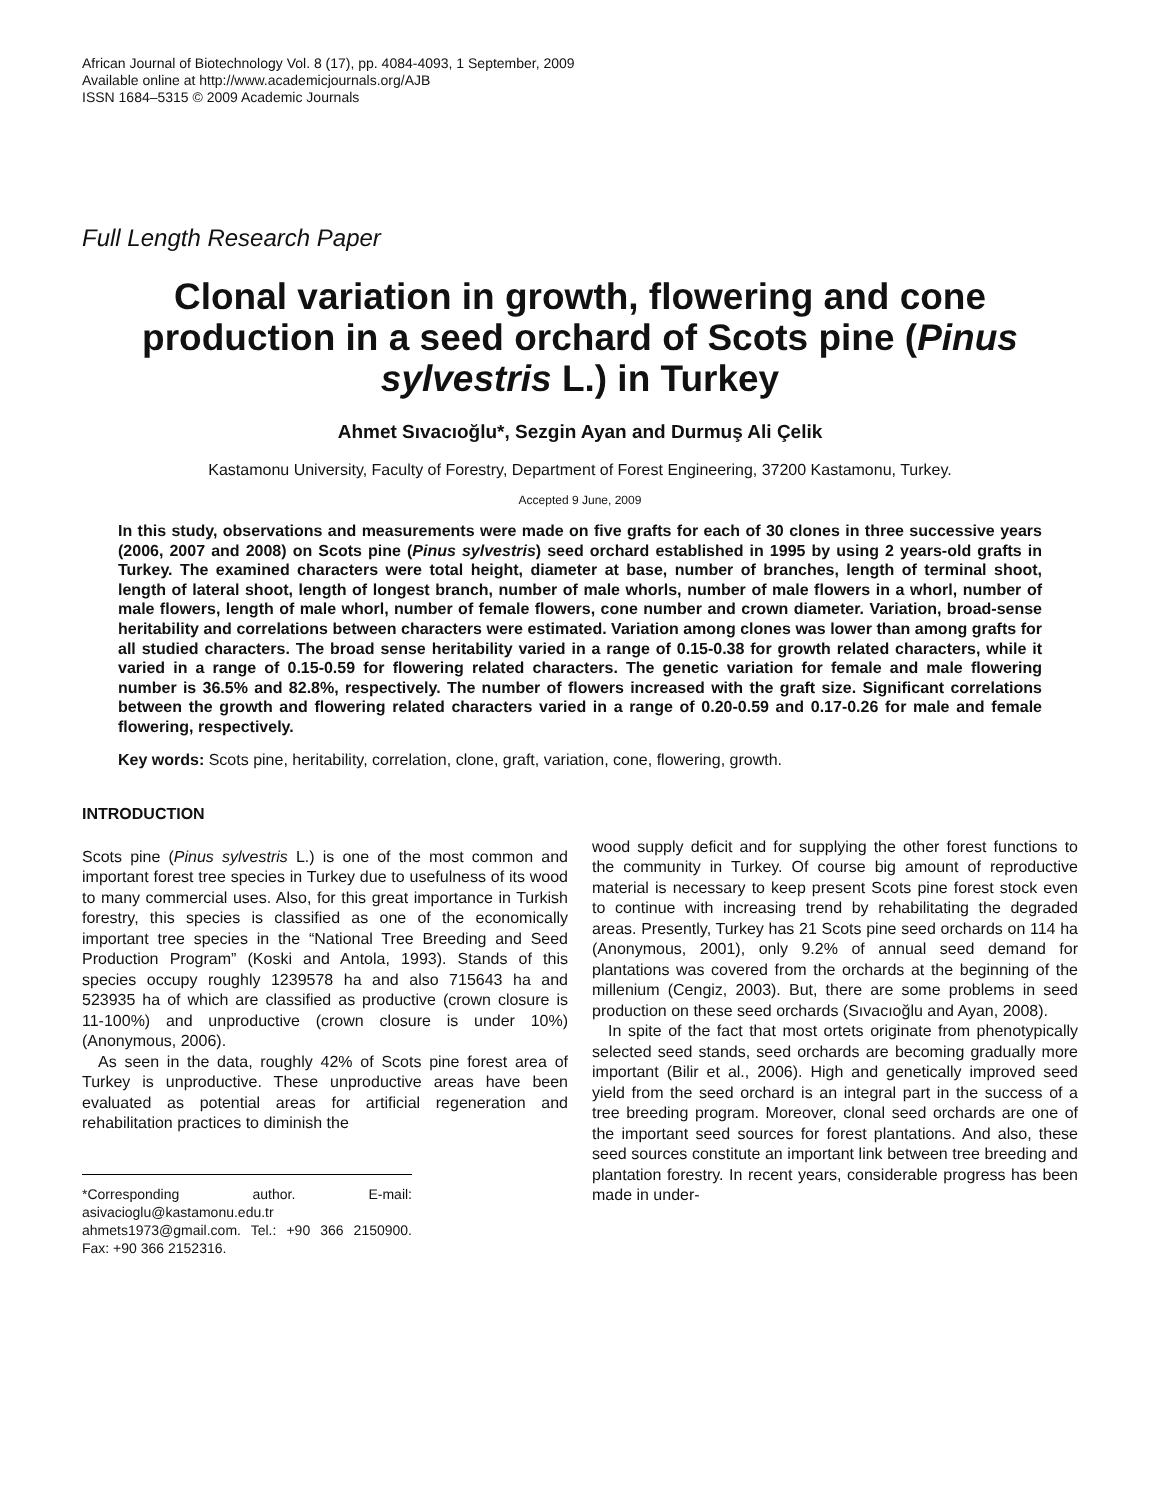African Journal of Biotechnology Vol. 8 (17), pp. 4084-4093, 1 September, 2009
Available online at http://www.academicjournals.org/AJB
ISSN 1684–5315 © 2009 Academic Journals
Full Length Research Paper
Clonal variation in growth, flowering and cone production in a seed orchard of Scots pine (Pinus sylvestris L.) in Turkey
Ahmet Sıvacıoğlu*, Sezgin Ayan and Durmuş Ali Çelik
Kastamonu University, Faculty of Forestry, Department of Forest Engineering, 37200 Kastamonu, Turkey.
Accepted 9 June, 2009
In this study, observations and measurements were made on five grafts for each of 30 clones in three successive years (2006, 2007 and 2008) on Scots pine (Pinus sylvestris) seed orchard established in 1995 by using 2 years-old grafts in Turkey. The examined characters were total height, diameter at base, number of branches, length of terminal shoot, length of lateral shoot, length of longest branch, number of male whorls, number of male flowers in a whorl, number of male flowers, length of male whorl, number of female flowers, cone number and crown diameter. Variation, broad-sense heritability and correlations between characters were estimated. Variation among clones was lower than among grafts for all studied characters. The broad sense heritability varied in a range of 0.15-0.38 for growth related characters, while it varied in a range of 0.15-0.59 for flowering related characters. The genetic variation for female and male flowering number is 36.5% and 82.8%, respectively. The number of flowers increased with the graft size. Significant correlations between the growth and flowering related characters varied in a range of 0.20-0.59 and 0.17-0.26 for male and female flowering, respectively.
Key words: Scots pine, heritability, correlation, clone, graft, variation, cone, flowering, growth.
INTRODUCTION
Scots pine (Pinus sylvestris L.) is one of the most common and important forest tree species in Turkey due to usefulness of its wood to many commercial uses. Also, for this great importance in Turkish forestry, this species is classified as one of the economically important tree species in the “National Tree Breeding and Seed Production Program” (Koski and Antola, 1993). Stands of this species occupy roughly 1239578 ha and also 715643 ha and 523935 ha of which are classified as productive (crown closure is 11-100%) and unproductive (crown closure is under 10%) (Anonymous, 2006).
As seen in the data, roughly 42% of Scots pine forest area of Turkey is unproductive. These unproductive areas have been evaluated as potential areas for artificial regeneration and rehabilitation practices to diminish the
*Corresponding author. E-mail: asivacioglu@kastamonu.edu.tr ahmets1973@gmail.com. Tel.: +90 366 2150900. Fax: +90 366 2152316.
wood supply deficit and for supplying the other forest functions to the community in Turkey. Of course big amount of reproductive material is necessary to keep present Scots pine forest stock even to continue with increasing trend by rehabilitating the degraded areas. Presently, Turkey has 21 Scots pine seed orchards on 114 ha (Anonymous, 2001), only 9.2% of annual seed demand for plantations was covered from the orchards at the beginning of the millenium (Cengiz, 2003). But, there are some problems in seed production on these seed orchards (Sıvacıoğlu and Ayan, 2008).
In spite of the fact that most ortets originate from phenotypically selected seed stands, seed orchards are becoming gradually more important (Bilir et al., 2006). High and genetically improved seed yield from the seed orchard is an integral part in the success of a tree breeding program. Moreover, clonal seed orchards are one of the important seed sources for forest plantations. And also, these seed sources constitute an important link between tree breeding and plantation forestry. In recent years, considerable progress has been made in under-